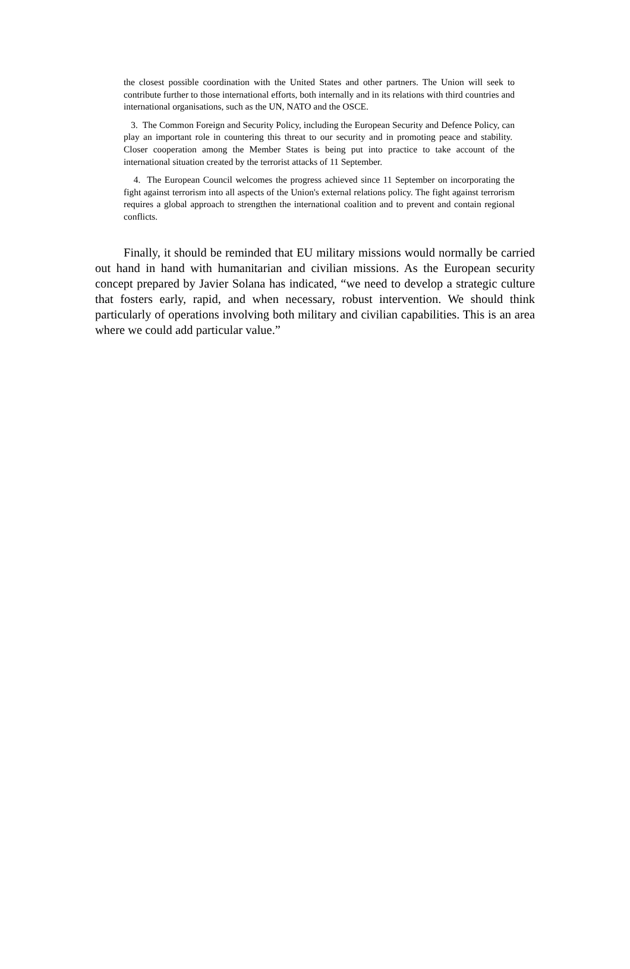the closest possible coordination with the United States and other partners. The Union will seek to contribute further to those international efforts, both internally and in its relations with third countries and international organisations, such as the UN, NATO and the OSCE.
3. The Common Foreign and Security Policy, including the European Security and Defence Policy, can play an important role in countering this threat to our security and in promoting peace and stability. Closer cooperation among the Member States is being put into practice to take account of the international situation created by the terrorist attacks of 11 September.
4. The European Council welcomes the progress achieved since 11 September on incorporating the fight against terrorism into all aspects of the Union's external relations policy. The fight against terrorism requires a global approach to strengthen the international coalition and to prevent and contain regional conflicts.
Finally, it should be reminded that EU military missions would normally be carried out hand in hand with humanitarian and civilian missions. As the European security concept prepared by Javier Solana has indicated, “we need to develop a strategic culture that fosters early, rapid, and when necessary, robust intervention. We should think particularly of operations involving both military and civilian capabilities. This is an area where we could add particular value.”